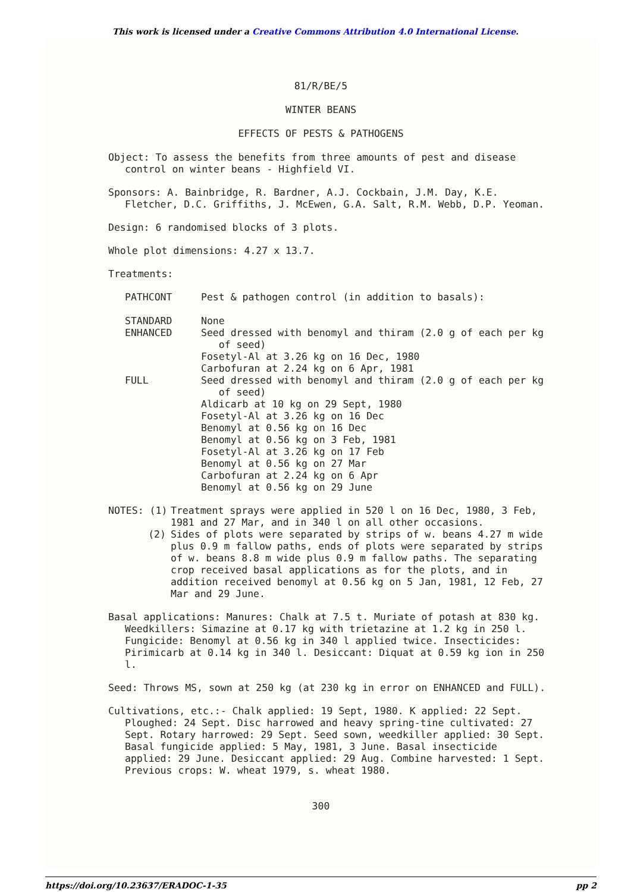This work is licensed under a Creative Commons Attribution 4.0 International License.
81/R/BE/5
WINTER BEANS
EFFECTS OF PESTS & PATHOGENS
Object: To assess the benefits from three amounts of pest and disease control on winter beans - Highfield VI.
Sponsors: A. Bainbridge, R. Bardner, A.J. Cockbain, J.M. Day, K.E. Fletcher, D.C. Griffiths, J. McEwen, G.A. Salt, R.M. Webb, D.P. Yeoman.
Design: 6 randomised blocks of 3 plots.
Whole plot dimensions: 4.27 x 13.7.
Treatments:
| PATHCONT | Pest & pathogen control (in addition to basals): |
| STANDARD | None |
| ENHANCED | Seed dressed with benomyl and thiram (2.0 g of each per kg of seed) Fosetyl-Al at 3.26 kg on 16 Dec, 1980 Carbofuran at 2.24 kg on 6 Apr, 1981 |
| FULL | Seed dressed with benomyl and thiram (2.0 g of each per kg of seed) Aldicarb at 10 kg on 29 Sept, 1980 Fosetyl-Al at 3.26 kg on 16 Dec Benomyl at 0.56 kg on 16 Dec Benomyl at 0.56 kg on 3 Feb, 1981 Fosetyl-Al at 3.26 kg on 17 Feb Benomyl at 0.56 kg on 27 Mar Carbofuran at 2.24 kg on 6 Apr Benomyl at 0.56 kg on 29 June |
| NOTES: (1) | Treatment sprays were applied in 520 l on 16 Dec, 1980, 3 Feb, 1981 and 27 Mar, and in 340 l on all other occasions. |
| (2) | Sides of plots were separated by strips of w. beans 4.27 m wide plus 0.9 m fallow paths, ends of plots were separated by strips of w. beans 8.8 m wide plus 0.9 m fallow paths. The separating crop received basal applications as for the plots, and in addition received benomyl at 0.56 kg on 5 Jan, 1981, 12 Feb, 27 Mar and 29 June. |
Basal applications: Manures: Chalk at 7.5 t. Muriate of potash at 830 kg. Weedkillers: Simazine at 0.17 kg with trietazine at 1.2 kg in 250 l. Fungicide: Benomyl at 0.56 kg in 340 l applied twice. Insecticides: Pirimicarb at 0.14 kg in 340 l. Desiccant: Diquat at 0.59 kg ion in 250 l.
Seed: Throws MS, sown at 250 kg (at 230 kg in error on ENHANCED and FULL).
Cultivations, etc.:- Chalk applied: 19 Sept, 1980. K applied: 22 Sept. Ploughed: 24 Sept. Disc harrowed and heavy spring-tine cultivated: 27 Sept. Rotary harrowed: 29 Sept. Seed sown, weedkiller applied: 30 Sept. Basal fungicide applied: 5 May, 1981, 3 June. Basal insecticide applied: 29 June. Desiccant applied: 29 Aug. Combine harvested: 1 Sept. Previous crops: W. wheat 1979, s. wheat 1980.
300
https://doi.org/10.23637/ERADOC-1-35 pp 2